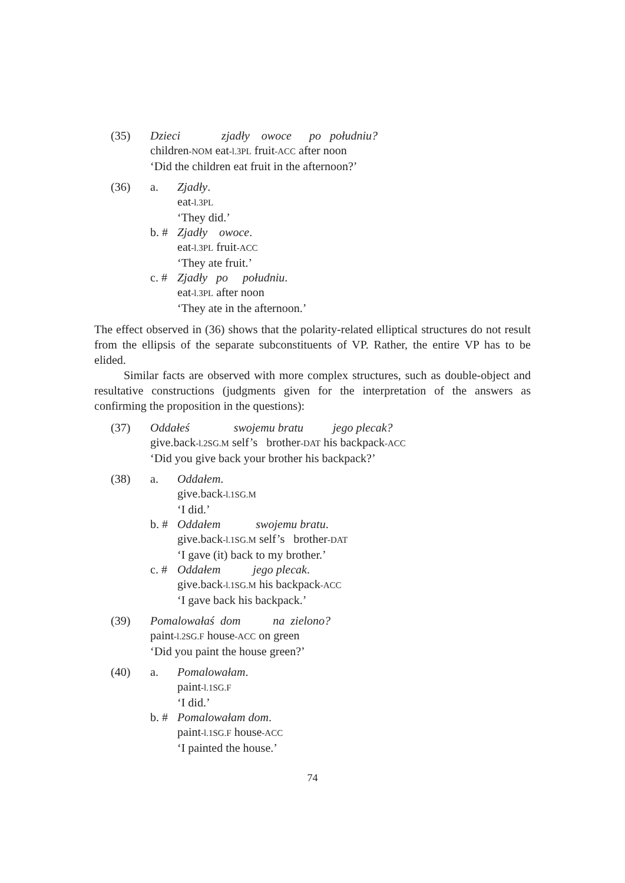(35) Dzieci zjadły owoce po południu?
children-NOM eat-l.3PL fruit-ACC after noon
‘Did the children eat fruit in the afternoon?’
(36) a. Zjadły.
eat-l.3PL
‘They did.’
b. #
Zjadły owoce.
eat-l.3PL fruit-ACC
‘They ate fruit.’
c. #
Zjadły po południu.
eat-l.3PL after noon
‘They ate in the afternoon.’
The effect observed in (36) shows that the polarity-related elliptical structures do not result from the ellipsis of the separate subconstituents of VP. Rather, the entire VP has to be elided.
Similar facts are observed with more complex structures, such as double-object and resultative constructions (judgments given for the interpretation of the answers as confirming the proposition in the questions):
(37) Oddałeś swojemu bratu jego plecak?
give.back-l.2SG.M self’s brother-DAT his backpack-ACC
‘Did you give back your brother his backpack?’
(38) a. Oddałem.
give.back-l.1SG.M
‘I did.’
b. #
Oddałem swojemu bratu.
give.back-l.1SG.M self’s brother-DAT
‘I gave (it) back to my brother.’
c. #
Oddałem jego plecak.
give.back-l.1SG.M his backpack-ACC
‘I gave back his backpack.’
(39) Pomalowałaś dom na zielono?
paint-l.2SG.F house-ACC on green
‘Did you paint the house green?’
(40) a. Pomalowałam.
paint-l.1SG.F
‘I did.’
b. #
Pomalowałam dom.
paint-l.1SG.F house-ACC
‘I painted the house.’
74